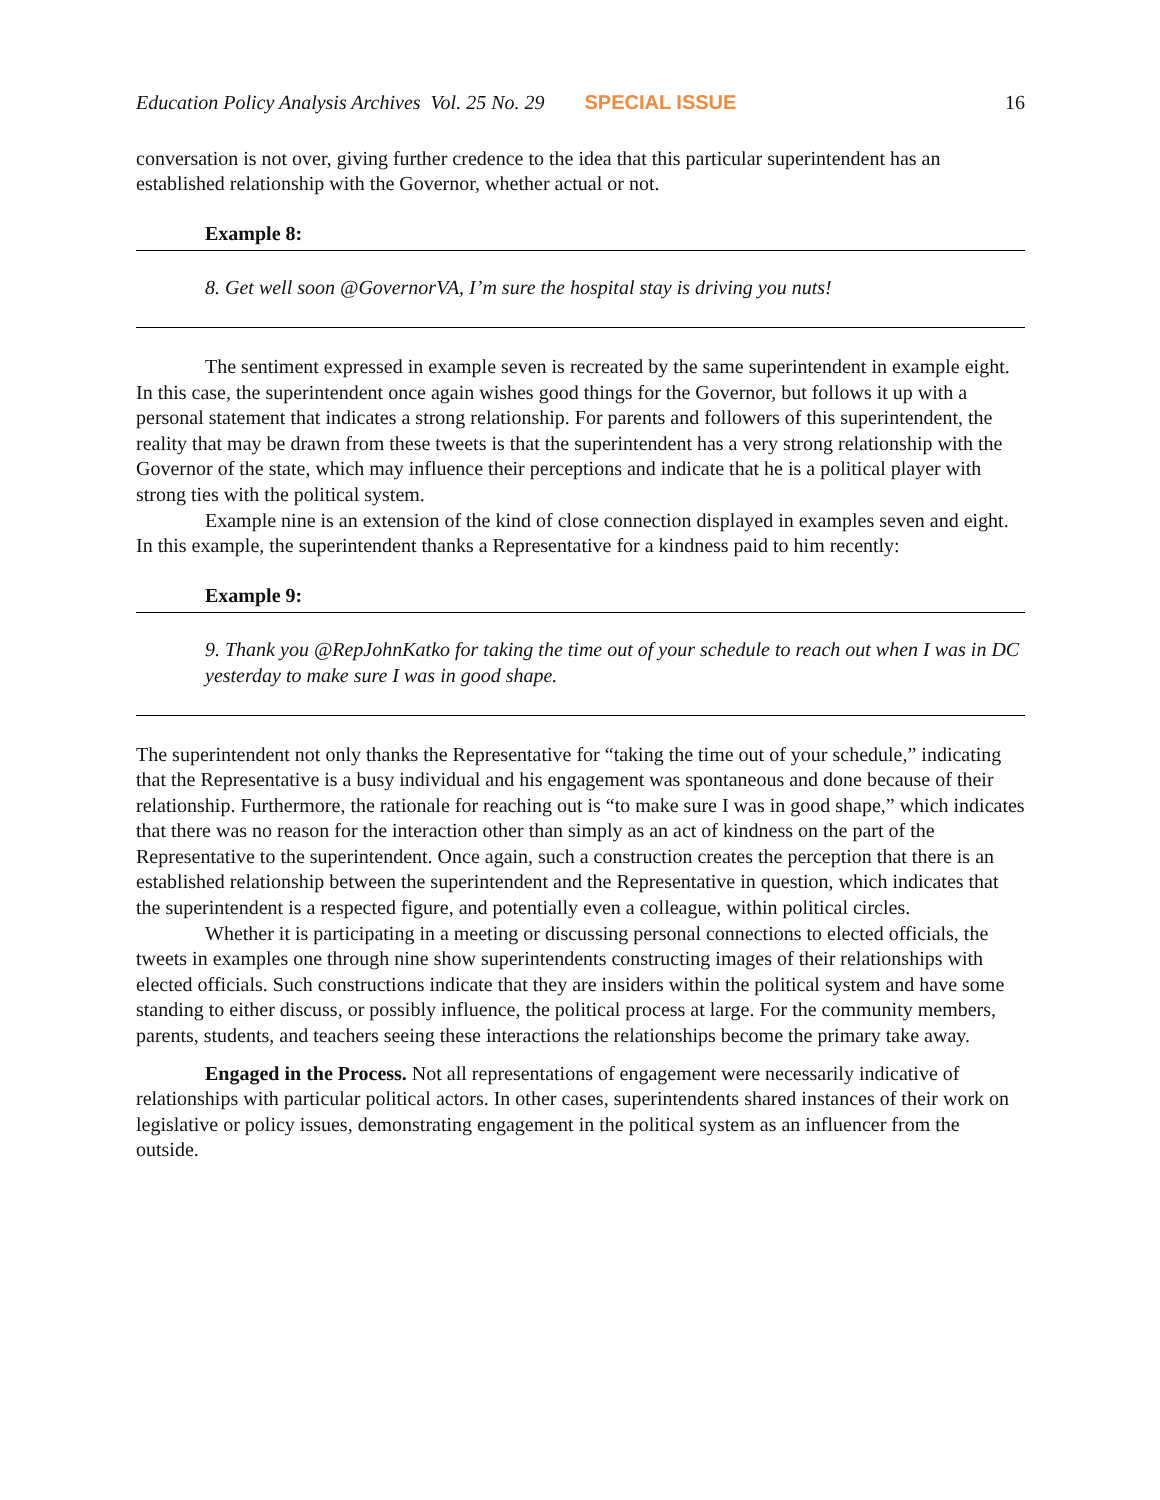Education Policy Analysis Archives Vol. 25 No. 29 SPECIAL ISSUE 16
conversation is not over, giving further credence to the idea that this particular superintendent has an established relationship with the Governor, whether actual or not.
Example 8:
8. Get well soon @GovernorVA, I’m sure the hospital stay is driving you nuts!
The sentiment expressed in example seven is recreated by the same superintendent in example eight. In this case, the superintendent once again wishes good things for the Governor, but follows it up with a personal statement that indicates a strong relationship. For parents and followers of this superintendent, the reality that may be drawn from these tweets is that the superintendent has a very strong relationship with the Governor of the state, which may influence their perceptions and indicate that he is a political player with strong ties with the political system.
Example nine is an extension of the kind of close connection displayed in examples seven and eight. In this example, the superintendent thanks a Representative for a kindness paid to him recently:
Example 9:
9. Thank you @RepJohnKatko for taking the time out of your schedule to reach out when I was in DC yesterday to make sure I was in good shape.
The superintendent not only thanks the Representative for “taking the time out of your schedule,” indicating that the Representative is a busy individual and his engagement was spontaneous and done because of their relationship. Furthermore, the rationale for reaching out is “to make sure I was in good shape,” which indicates that there was no reason for the interaction other than simply as an act of kindness on the part of the Representative to the superintendent. Once again, such a construction creates the perception that there is an established relationship between the superintendent and the Representative in question, which indicates that the superintendent is a respected figure, and potentially even a colleague, within political circles.
Whether it is participating in a meeting or discussing personal connections to elected officials, the tweets in examples one through nine show superintendents constructing images of their relationships with elected officials. Such constructions indicate that they are insiders within the political system and have some standing to either discuss, or possibly influence, the political process at large. For the community members, parents, students, and teachers seeing these interactions the relationships become the primary take away.
Engaged in the Process. Not all representations of engagement were necessarily indicative of relationships with particular political actors. In other cases, superintendents shared instances of their work on legislative or policy issues, demonstrating engagement in the political system as an influencer from the outside.